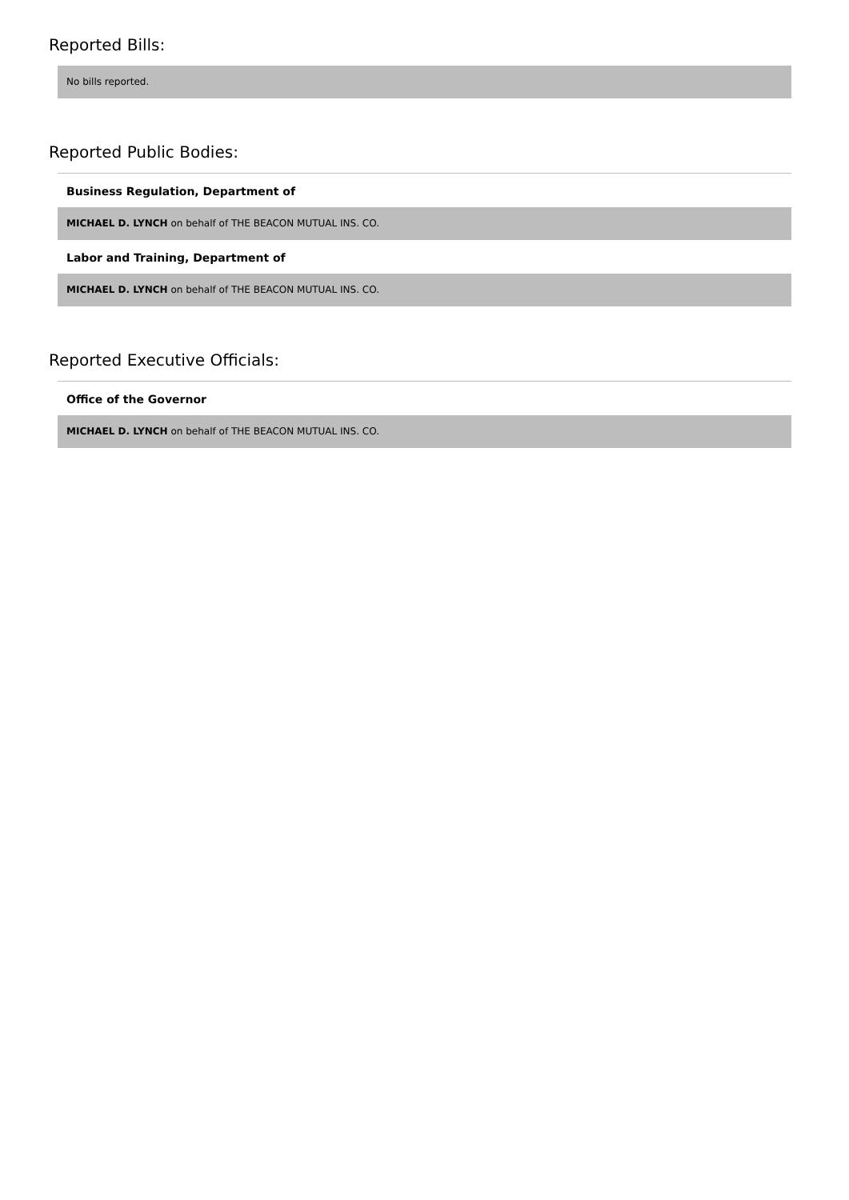Reported Bills:
No bills reported.
Reported Public Bodies:
Business Regulation, Department of
MICHAEL D. LYNCH on behalf of THE BEACON MUTUAL INS. CO.
Labor and Training, Department of
MICHAEL D. LYNCH on behalf of THE BEACON MUTUAL INS. CO.
Reported Executive Officials:
Office of the Governor
MICHAEL D. LYNCH on behalf of THE BEACON MUTUAL INS. CO.